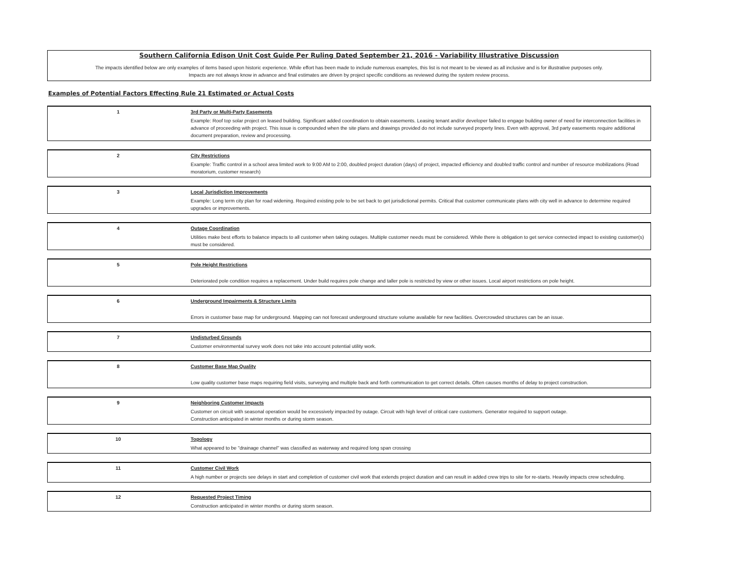Southern California Edison Unit Cost Guide Per Ruling Dated September 21, 2016 - Variability Illustrative Discussion
The impacts identified below are only examples of items based upon historic experience. While effort has been made to include numerous examples, this list is not meant to be viewed as all inclusive and is for illustrative purposes only.
Impacts are not always know in advance and final estimates are driven by project specific conditions as reviewed during the system review process.
Examples of Potential Factors Effecting Rule 21 Estimated or Actual Costs
| 1 | 3rd Party or Multi-Party Easements Example: Roof top solar project on leased building. Significant added coordination to obtain easements. Leasing tenant and/or developer failed to engage building owner of need for interconnection facilities in advance of proceeding with project. This issue is compounded when the site plans and drawings provided do not include surveyed property lines. Even with approval, 3rd party easements require additional document preparation, review and processing. |
| 2 | City Restrictions Example: Traffic control in a school area limited work to 9:00 AM to 2:00, doubled project duration (days) of project, impacted efficiency and doubled traffic control and number of resource mobilizations (Road moratorium, customer research) |
| 3 | Local Jurisdiction Improvements Example: Long term city plan for road widening. Required existing pole to be set back to get jurisdictional permits. Critical that customer communicate plans with city well in advance to determine required upgrades or improvements. |
| 4 | Outage Coordination Utilities make best efforts to balance impacts to all customer when taking outages. Multiple customer needs must be considered. While there is obligation to get service connected impact to existing customer(s) must be considered. |
| 5 | Pole Height Restrictions Deteriorated pole condition requires a replacement. Under build requires pole change and taller pole is restricted by view or other issues. Local airport restrictions on pole height. |
| 6 | Underground Impairments & Structure Limits Errors in customer base map for underground. Mapping can not forecast underground structure volume available for new facilities. Overcrowded structures can be an issue. |
| 7 | Undisturbed Grounds Customer environmental survey work does not take into account potential utility work. |
| 8 | Customer Base Map Quality Low quality customer base maps requiring field visits, surveying and multiple back and forth communication to get correct details. Often causes months of delay to project construction. |
| 9 | Neighboring Customer Impacts Customer on circuit with seasonal operation would be excessively impacted by outage. Circuit with high level of critical care customers. Generator required to support outage. Construction anticipated in winter months or during storm season. |
| 10 | Topology What appeared to be "drainage channel" was classified as waterway and required long span crossing |
| 11 | Customer Civil Work A high number or projects see delays in start and completion of customer civil work that extends project duration and can result in added crew trips to site for re-starts. Heavily impacts crew scheduling. |
| 12 | Requested Project Timing Construction anticipated in winter months or during storm season. |